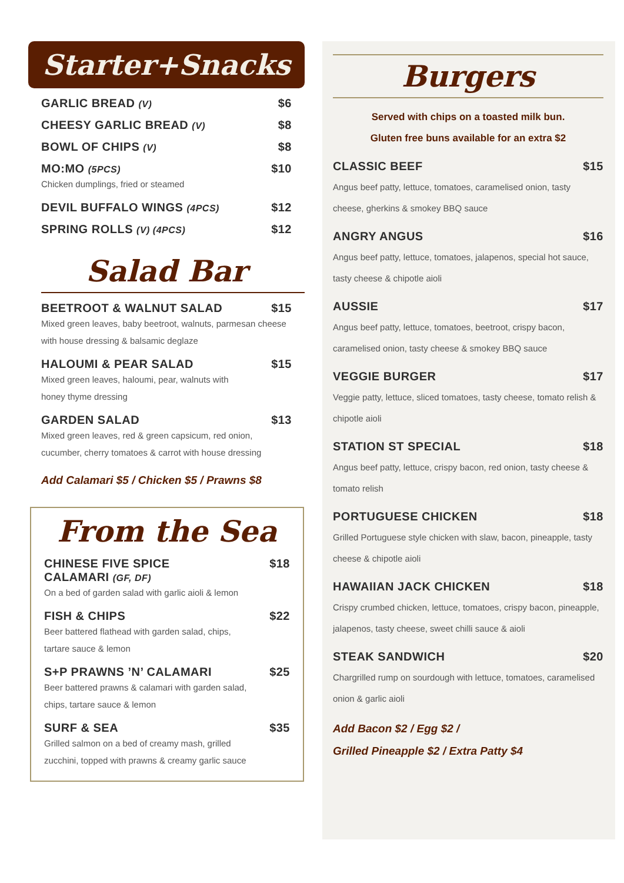Starter+Snacks
GARLIC BREAD (V) $6
CHEESY GARLIC BREAD (V) $8
BOWL OF CHIPS (V) $8
MO:MO (5PCS) $10
Chicken dumplings, fried or steamed
DEVIL BUFFALO WINGS (4PCS) $12
SPRING ROLLS (V) (4PCS) $12
Salad Bar
BEETROOT & WALNUT SALAD $15
Mixed green leaves, baby beetroot, walnuts, parmesan cheese with house dressing & balsamic deglaze
HALOUMI & PEAR SALAD $15
Mixed green leaves, haloumi, pear, walnuts with
honey thyme dressing
GARDEN SALAD $13
Mixed green leaves, red & green capsicum, red onion, cucumber, cherry tomatoes & carrot with house dressing
Add Calamari $5 / Chicken $5 / Prawns $8
From the Sea
CHINESE FIVE SPICE
CALAMARI (GF, DF) $18
On a bed of garden salad with garlic aioli & lemon
FISH & CHIPS $22
Beer battered flathead with garden salad, chips,
tartare sauce & lemon
S+P PRAWNS ’N’ CALAMARI $25
Beer battered prawns & calamari with garden salad,
chips, tartare sauce & lemon
SURF & SEA $35
Grilled salmon on a bed of creamy mash, grilled
zucchini, topped with prawns & creamy garlic sauce
Burgers
Served with chips on a toasted milk bun.
Gluten free buns available for an extra $2
CLASSIC BEEF $15
Angus beef patty, lettuce, tomatoes, caramelised onion, tasty cheese, gherkins & smokey BBQ sauce
ANGRY ANGUS $16
Angus beef patty, lettuce, tomatoes, jalapenos, special hot sauce, tasty cheese & chipotle aioli
AUSSIE $17
Angus beef patty, lettuce, tomatoes, beetroot, crispy bacon, caramelised onion, tasty cheese & smokey BBQ sauce
VEGGIE BURGER $17
Veggie patty, lettuce, sliced tomatoes, tasty cheese, tomato relish & chipotle aioli
STATION ST SPECIAL $18
Angus beef patty, lettuce, crispy bacon, red onion, tasty cheese & tomato relish
PORTUGUESE CHICKEN $18
Grilled Portuguese style chicken with slaw, bacon, pineapple, tasty cheese & chipotle aioli
HAWAIIAN JACK CHICKEN $18
Crispy crumbed chicken, lettuce, tomatoes, crispy bacon, pineapple, jalapenos, tasty cheese, sweet chilli sauce & aioli
STEAK SANDWICH $20
Chargrilled rump on sourdough with lettuce, tomatoes, caramelised onion & garlic aioli
Add Bacon $2 / Egg $2 /
Grilled Pineapple $2 / Extra Patty $4